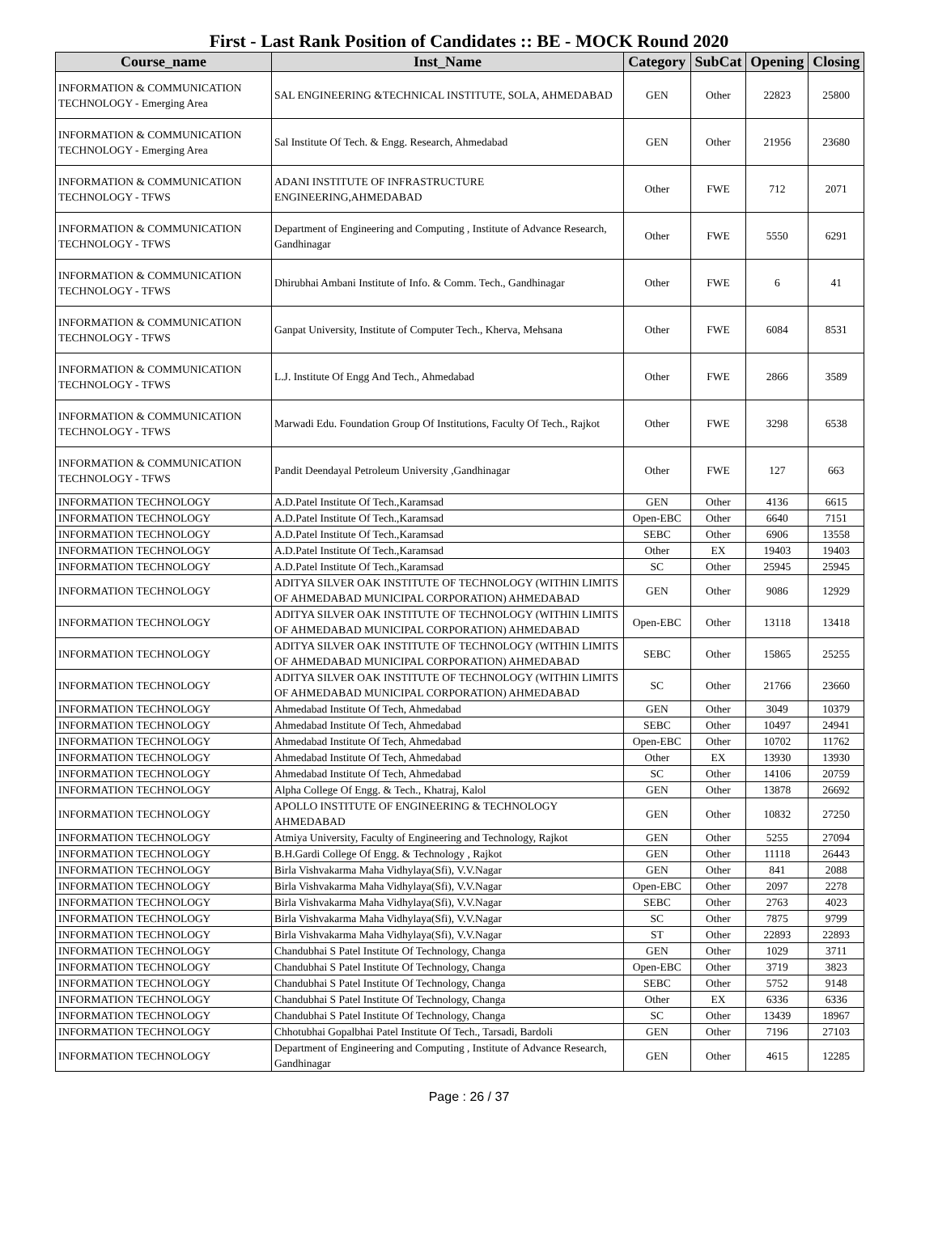First - Last Rank Position of Candidates :: BE - MOCK Round 2020
| Course_name | Inst_Name | Category | SubCat | Opening | Closing |
| --- | --- | --- | --- | --- | --- |
| INFORMATION & COMMUNICATION TECHNOLOGY - Emerging Area | SAL ENGINEERING &TECHNICAL INSTITUTE, SOLA, AHMEDABAD | GEN | Other | 22823 | 25800 |
| INFORMATION & COMMUNICATION TECHNOLOGY - Emerging Area | Sal Institute Of Tech. & Engg. Research, Ahmedabad | GEN | Other | 21956 | 23680 |
| INFORMATION & COMMUNICATION TECHNOLOGY - TFWS | ADANI INSTITUTE OF INFRASTRUCTURE ENGINEERING,AHMEDABAD | Other | FWE | 712 | 2071 |
| INFORMATION & COMMUNICATION TECHNOLOGY - TFWS | Department of Engineering and Computing , Institute of Advance Research, Gandhinagar | Other | FWE | 5550 | 6291 |
| INFORMATION & COMMUNICATION TECHNOLOGY - TFWS | Dhirubhai Ambani Institute of Info. & Comm. Tech., Gandhinagar | Other | FWE | 6 | 41 |
| INFORMATION & COMMUNICATION TECHNOLOGY - TFWS | Ganpat University, Institute of Computer Tech., Kherva, Mehsana | Other | FWE | 6084 | 8531 |
| INFORMATION & COMMUNICATION TECHNOLOGY - TFWS | L.J. Institute Of Engg And Tech., Ahmedabad | Other | FWE | 2866 | 3589 |
| INFORMATION & COMMUNICATION TECHNOLOGY - TFWS | Marwadi Edu. Foundation Group Of Institutions, Faculty Of Tech., Rajkot | Other | FWE | 3298 | 6538 |
| INFORMATION & COMMUNICATION TECHNOLOGY - TFWS | Pandit Deendayal Petroleum University ,Gandhinagar | Other | FWE | 127 | 663 |
| INFORMATION TECHNOLOGY | A.D.Patel Institute Of Tech.,Karamsad | GEN | Other | 4136 | 6615 |
| INFORMATION TECHNOLOGY | A.D.Patel Institute Of Tech.,Karamsad | Open-EBC | Other | 6640 | 7151 |
| INFORMATION TECHNOLOGY | A.D.Patel Institute Of Tech.,Karamsad | SEBC | Other | 6906 | 13558 |
| INFORMATION TECHNOLOGY | A.D.Patel Institute Of Tech.,Karamsad | Other | EX | 19403 | 19403 |
| INFORMATION TECHNOLOGY | A.D.Patel Institute Of Tech.,Karamsad | SC | Other | 25945 | 25945 |
| INFORMATION TECHNOLOGY | ADITYA SILVER OAK INSTITUTE OF TECHNOLOGY (WITHIN LIMITS OF AHMEDABAD MUNICIPAL CORPORATION) AHMEDABAD | GEN | Other | 9086 | 12929 |
| INFORMATION TECHNOLOGY | ADITYA SILVER OAK INSTITUTE OF TECHNOLOGY (WITHIN LIMITS OF AHMEDABAD MUNICIPAL CORPORATION) AHMEDABAD | Open-EBC | Other | 13118 | 13418 |
| INFORMATION TECHNOLOGY | ADITYA SILVER OAK INSTITUTE OF TECHNOLOGY (WITHIN LIMITS OF AHMEDABAD MUNICIPAL CORPORATION) AHMEDABAD | SEBC | Other | 15865 | 25255 |
| INFORMATION TECHNOLOGY | ADITYA SILVER OAK INSTITUTE OF TECHNOLOGY (WITHIN LIMITS OF AHMEDABAD MUNICIPAL CORPORATION) AHMEDABAD | SC | Other | 21766 | 23660 |
| INFORMATION TECHNOLOGY | Ahmedabad Institute Of Tech, Ahmedabad | GEN | Other | 3049 | 10379 |
| INFORMATION TECHNOLOGY | Ahmedabad Institute Of Tech, Ahmedabad | SEBC | Other | 10497 | 24941 |
| INFORMATION TECHNOLOGY | Ahmedabad Institute Of Tech, Ahmedabad | Open-EBC | Other | 10702 | 11762 |
| INFORMATION TECHNOLOGY | Ahmedabad Institute Of Tech, Ahmedabad | Other | EX | 13930 | 13930 |
| INFORMATION TECHNOLOGY | Ahmedabad Institute Of Tech, Ahmedabad | SC | Other | 14106 | 20759 |
| INFORMATION TECHNOLOGY | Alpha College Of Engg. & Tech., Khatraj, Kalol | GEN | Other | 13878 | 26692 |
| INFORMATION TECHNOLOGY | APOLLO INSTITUTE OF ENGINEERING & TECHNOLOGY AHMEDABAD | GEN | Other | 10832 | 27250 |
| INFORMATION TECHNOLOGY | Atmiya University, Faculty of Engineering and Technology, Rajkot | GEN | Other | 5255 | 27094 |
| INFORMATION TECHNOLOGY | B.H.Gardi College Of Engg. & Technology , Rajkot | GEN | Other | 11118 | 26443 |
| INFORMATION TECHNOLOGY | Birla Vishvakarma Maha Vidhylaya(Sfi), V.V.Nagar | GEN | Other | 841 | 2088 |
| INFORMATION TECHNOLOGY | Birla Vishvakarma Maha Vidhylaya(Sfi), V.V.Nagar | Open-EBC | Other | 2097 | 2278 |
| INFORMATION TECHNOLOGY | Birla Vishvakarma Maha Vidhylaya(Sfi), V.V.Nagar | SEBC | Other | 2763 | 4023 |
| INFORMATION TECHNOLOGY | Birla Vishvakarma Maha Vidhylaya(Sfi), V.V.Nagar | SC | Other | 7875 | 9799 |
| INFORMATION TECHNOLOGY | Birla Vishvakarma Maha Vidhylaya(Sfi), V.V.Nagar | ST | Other | 22893 | 22893 |
| INFORMATION TECHNOLOGY | Chandubhai S Patel Institute Of Technology, Changa | GEN | Other | 1029 | 3711 |
| INFORMATION TECHNOLOGY | Chandubhai S Patel Institute Of Technology, Changa | Open-EBC | Other | 3719 | 3823 |
| INFORMATION TECHNOLOGY | Chandubhai S Patel Institute Of Technology, Changa | SEBC | Other | 5752 | 9148 |
| INFORMATION TECHNOLOGY | Chandubhai S Patel Institute Of Technology, Changa | Other | EX | 6336 | 6336 |
| INFORMATION TECHNOLOGY | Chandubhai S Patel Institute Of Technology, Changa | SC | Other | 13439 | 18967 |
| INFORMATION TECHNOLOGY | Chhotubhai Gopalbhai Patel Institute Of Tech., Tarsadi, Bardoli | GEN | Other | 7196 | 27103 |
| INFORMATION TECHNOLOGY | Department of Engineering and Computing , Institute of Advance Research, Gandhinagar | GEN | Other | 4615 | 12285 |
Page : 26 / 37